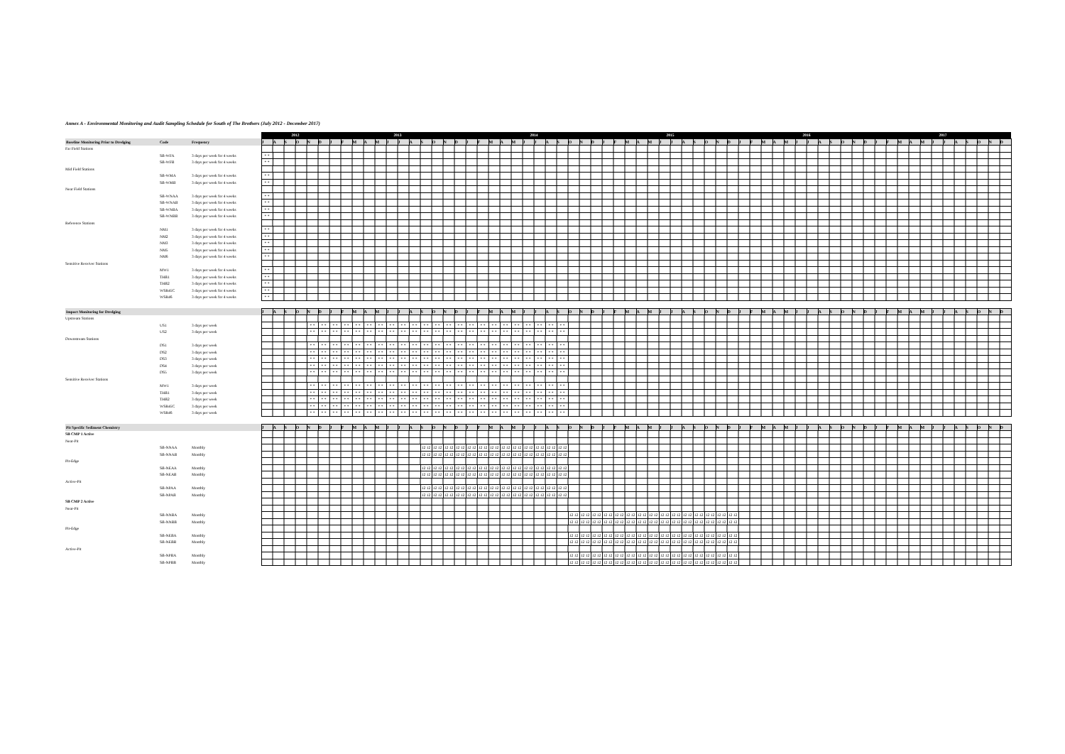Annex A - Environmental Monitoring and Audit Sampling Schedule for South of The Brothers (July 2012 - December 2017)
| | | | 2012 | | | | | | 2013 | | | | | | | | | | | | 2014 | | | | | | | | | | | | 2015 | | | | | | | | | | | | 2016 | | | | | | | | | | | | 2017 | | | | | | | | | | | |
| --- | --- | --- | --- | --- | --- | --- | --- | --- | --- | --- | --- | --- | --- | --- | --- | --- | --- | --- | --- | --- | --- | --- | --- | --- | --- | --- | --- | --- | --- | --- | --- | --- | --- | --- | --- | --- | --- | --- | --- | --- | --- | --- | --- | --- | --- | --- | --- | --- | --- | --- | --- | --- | --- | --- | --- | --- | --- | --- | --- | --- | --- | --- | --- | --- | --- | --- | --- | --- |
| Baseline Monitoring Prior to Dredging | Code | Frequency | J | A | S | O | N | D | J | F | M | A | M | J | J | A | S | O | N | D | J | F | M | A | M | J | J | A | S | O | N | D | J | F | M | A | M | J | J | A | S | O | N | D | J | F | M | A | M | J | J | A | S | O | N | D | J | F | M | A | M | J | J | A | S | O | N | D |
| Far Field Stations | | | | | | | | | | | | | | | | | | | | | | | | | | | | | | | | | | | | | | | | | | | | | | | | | | | | | | | | | | | | | | | | | | | | |
| | SB-WFA | 3 days per week for 4 weeks | * * | | | | | | | | | | | | | | | | | | | | | | | | | | | | | | | | | | | | | | | | | | | | | | | | | | | | | | | | | | | | | | | | | |
| | SB-WFB | 3 days per week for 4 weeks | * * | | | | | | | | | | | | | | | | | | | | | | | | | | | | | | | | | | | | | | | | | | | | | | | | | | | | | | | | | | | | | | | | | |
| Mid Field Stations | | | | | | | | | | | | | | | | | | | | | | | | | | | | | | | | | | | | | | | | | | | | | | | | | | | | | | | | | | | | | | | | | | | | |
| | SB-WMA | 3 days per week for 4 weeks | * * | | | | | | | | | | | | | | | | | | | | | | | | | | | | | | | | | | | | | | | | | | | | | | | | | | | | | | | | | | | | | | | | | |
| | SB-WMB | 3 days per week for 4 weeks | * * | | | | | | | | | | | | | | | | | | | | | | | | | | | | | | | | | | | | | | | | | | | | | | | | | | | | | | | | | | | | | | | | | |
| Near Field Stations | | | | | | | | | | | | | | | | | | | | | | | | | | | | | | | | | | | | | | | | | | | | | | | | | | | | | | | | | | | | | | | | | | | | |
| | SB-WNAA | 3 days per week for 4 weeks | * * | | | | | | | | | | | | | | | | | | | | | | | | | | | | | | | | | | | | | | | | | | | | | | | | | | | | | | | | | | | | | | | | | |
| | SB-WNAB | 3 days per week for 4 weeks | * * | | | | | | | | | | | | | | | | | | | | | | | | | | | | | | | | | | | | | | | | | | | | | | | | | | | | | | | | | | | | | | | | | |
| | SB-WNBA | 3 days per week for 4 weeks | * * | | | | | | | | | | | | | | | | | | | | | | | | | | | | | | | | | | | | | | | | | | | | | | | | | | | | | | | | | | | | | | | | | |
| | SB-WNBB | 3 days per week for 4 weeks | * * | | | | | | | | | | | | | | | | | | | | | | | | | | | | | | | | | | | | | | | | | | | | | | | | | | | | | | | | | | | | | | | | | |
| Reference Stations | | | | | | | | | | | | | | | | | | | | | | | | | | | | | | | | | | | | | | | | | | | | | | | | | | | | | | | | | | | | | | | | | | | | |
| | NM1 | 3 days per week for 4 weeks | * * | | | | | | | | | | | | | | | | | | | | | | | | | | | | | | | | | | | | | | | | | | | | | | | | | | | | | | | | | | | | | | | | | |
| | NM2 | 3 days per week for 4 weeks | * * | | | | | | | | | | | | | | | | | | | | | | | | | | | | | | | | | | | | | | | | | | | | | | | | | | | | | | | | | | | | | | | | | |
| | NM3 | 3 days per week for 4 weeks | * * | | | | | | | | | | | | | | | | | | | | | | | | | | | | | | | | | | | | | | | | | | | | | | | | | | | | | | | | | | | | | | | | | |
| | NM5 | 3 days per week for 4 weeks | * * | | | | | | | | | | | | | | | | | | | | | | | | | | | | | | | | | | | | | | | | | | | | | | | | | | | | | | | | | | | | | | | | | |
| | NM6 | 3 days per week for 4 weeks | * * | | | | | | | | | | | | | | | | | | | | | | | | | | | | | | | | | | | | | | | | | | | | | | | | | | | | | | | | | | | | | | | | | |
| Sensitive Receiver Stations | | | | | | | | | | | | | | | | | | | | | | | | | | | | | | | | | | | | | | | | | | | | | | | | | | | | | | | | | | | | | | | | | | | | |
| | MW1 | 3 days per week for 4 weeks | * * | | | | | | | | | | | | | | | | | | | | | | | | | | | | | | | | | | | | | | | | | | | | | | | | | | | | | | | | | | | | | | | | | |
| | THB1 | 3 days per week for 4 weeks | * * | | | | | | | | | | | | | | | | | | | | | | | | | | | | | | | | | | | | | | | | | | | | | | | | | | | | | | | | | | | | | | | | | |
| | THB2 | 3 days per week for 4 weeks | * * | | | | | | | | | | | | | | | | | | | | | | | | | | | | | | | | | | | | | | | | | | | | | | | | | | | | | | | | | | | | | | | | | |
| | WSR45C | 3 days per week for 4 weeks | * * | | | | | | | | | | | | | | | | | | | | | | | | | | | | | | | | | | | | | | | | | | | | | | | | | | | | | | | | | | | | | | | | | |
| | WSR46 | 3 days per week for 4 weeks | * * | | | | | | | | | | | | | | | | | | | | | | | | | | | | | | | | | | | | | | | | | | | | | | | | | | | | | | | | | | | | | | | | | |
| Impact Monitoring for Dredging | | | J | A | S | O | N | D | J | F | M | A | M | J | J | A | S | O | N | D | J | F | M | A | M | J | J | A | S | O | N | D | J | F | M | A | M | J | J | A | S | O | N | D | J | F | M | A | M | J | J | A | S | O | N | D | J | F | M | A | M | J | J | A | S | O | N | D |
| Upstream Stations | | | | | | | | | | | | | | | | | | | | | | | | | | | | | | | | | | | | | | | | | | | | | | | | | | | | | | | | | | | | | | | | | | | | |
| | US1 | 3 days per week | | | | | * * | * * | * * | * * | * * | * * | * * | * * | * * | * * | * * | * * | * * | * * | * * | * * | * * | * * | * * | * * | * * | * * | * * | | | | | | | | | | | | | | | | | | | | | | | | | | | | | | | | | | | | | | | |
| | US2 | 3 days per week | | | | | * * | * * | * * | * * | * * | * * | * * | * * | * * | * * | * * | * * | * * | * * | * * | * * | * * | * * | * * | * * | * * | * * | * * | | | | | | | | | | | | | | | | | | | | | | | | | | | | | | | | | | | | | | | |
| Downstream Stations | | | | | | | | | | | | | | | | | | | | | | | | | | | | | | | | | | | | | | | | | | | | | | | | | | | | | | | | | | | | | | | | | | | | |
| | DS1 | 3 days per week | | | | | * * | * * | * * | * * | * * | * * | * * | * * | * * | * * | * * | * * | * * | * * | * * | * * | * * | * * | * * | * * | * * | * * | * * | | | | | | | | | | | | | | | | | | | | | | | | | | | | | | | | | | | | | | | |
| | DS2 | 3 days per week | | | | | * * | * * | * * | * * | * * | * * | * * | * * | * * | * * | * * | * * | * * | * * | * * | * * | * * | * * | * * | * * | * * | * * | * * | | | | | | | | | | | | | | | | | | | | | | | | | | | | | | | | | | | | | | | |
| | DS3 | 3 days per week | | | | | * * | * * | * * | * * | * * | * * | * * | * * | * * | * * | * * | * * | * * | * * | * * | * * | * * | * * | * * | * * | * * | * * | * * | | | | | | | | | | | | | | | | | | | | | | | | | | | | | | | | | | | | | | | |
| | DS4 | 3 days per week | | | | | * * | * * | * * | * * | * * | * * | * * | * * | * * | * * | * * | * * | * * | * * | * * | * * | * * | * * | * * | * * | * * | * * | * * | | | | | | | | | | | | | | | | | | | | | | | | | | | | | | | | | | | | | | | |
| | DS5 | 3 days per week | | | | | * * | * * | * * | * * | * * | * * | * * | * * | * * | * * | * * | * * | * * | * * | * * | * * | * * | * * | * * | * * | * * | * * | * * | | | | | | | | | | | | | | | | | | | | | | | | | | | | | | | | | | | | | | | |
| Sensitive Receiver Stations | | | | | | | | | | | | | | | | | | | | | | | | | | | | | | | | | | | | | | | | | | | | | | | | | | | | | | | | | | | | | | | | | | | | |
| | MW1 | 3 days per week | | | | | * * | * * | * * | * * | * * | * * | * * | * * | * * | * * | * * | * * | * * | * * | * * | * * | * * | * * | * * | * * | * * | * * | * * | | | | | | | | | | | | | | | | | | | | | | | | | | | | | | | | | | | | | | | |
| | THB1 | 3 days per week | | | | | * * | * * | * * | * * | * * | * * | * * | * * | * * | * * | * * | * * | * * | * * | * * | * * | * * | * * | * * | * * | * * | * * | * * | | | | | | | | | | | | | | | | | | | | | | | | | | | | | | | | | | | | | | | |
| | THB2 | 3 days per week | | | | | * * | * * | * * | * * | * * | * * | * * | * * | * * | * * | * * | * * | * * | * * | * * | * * | * * | * * | * * | * * | * * | * * | * * | | | | | | | | | | | | | | | | | | | | | | | | | | | | | | | | | | | | | | | |
| | WSR45C | 3 days per week | | | | | * * | * * | * * | * * | * * | * * | * * | * * | * * | * * | * * | * * | * * | * * | * * | * * | * * | * * | * * | * * | * * | * * | * * | | | | | | | | | | | | | | | | | | | | | | | | | | | | | | | | | | | | | | | |
| | WSR46 | 3 days per week | | | | | * * | * * | * * | * * | * * | * * | * * | * * | * * | * * | * * | * * | * * | * * | * * | * * | * * | * * | * * | * * | * * | * * | * * | | | | | | | | | | | | | | | | | | | | | | | | | | | | | | | | | | | | | | | |
| Pit Specific Sediment Chemistry | | | J | A | S | O | N | D | J | F | M | A | M | J | J | A | S | O | N | D | J | F | M | A | M | J | J | A | S | O | N | D | J | F | M | A | M | J | J | A | S | O | N | D | J | F | M | A | M | J | J | A | S | O | N | D | J | F | M | A | M | J | J | A | S | O | N | D |
| SB CMP 1 Active | | | | | | | | | | | | | | | | | | | | | | | | | | | | | | | | | | | | | | | | | | | | | | | | | | | | | | | | | | | | | | | | | | | | |
| Near-Pit | | | | | | | | | | | | | | | | | | | | | | | | | | | | | | | | | | | | | | | | | | | | | | | | | | | | | | | | | | | | | | | | | | | | |
| | SB-NNAA | Monthly | | | | | | | | | | | | | | | 12 12 | 12 12 | 12 12 | 12 12 | 12 12 | 12 12 | 12 12 | 12 12 | 12 12 | 12 12 | 12 12 | 12 12 | 12 12 | | | | | | | | | | | | | | | | | | | | | | | | | | | | | | | | | | | | | | | |
| | SB-NNAB | Monthly | | | | | | | | | | | | | | | 12 12 | 12 12 | 12 12 | 12 12 | 12 12 | 12 12 | 12 12 | 12 12 | 12 12 | 12 12 | 12 12 | 12 12 | 12 12 | | | | | | | | | | | | | | | | | | | | | | | | | | | | | | | | | | | | | | | |
| Pit-Edge | | | | | | | | | | | | | | | | | | | | | | | | | | | | | | | | | | | | | | | | | | | | | | | | | | | | | | | | | | | | | | | | | | | | |
| | SB-NEAA | Monthly | | | | | | | | | | | | | | | 12 12 | 12 12 | 12 12 | 12 12 | 12 12 | 12 12 | 12 12 | 12 12 | 12 12 | 12 12 | 12 12 | 12 12 | 12 12 | | | | | | | | | | | | | | | | | | | | | | | | | | | | | | | | | | | | | | | |
| | SB-NEAB | Monthly | | | | | | | | | | | | | | | 12 12 | 12 12 | 12 12 | 12 12 | 12 12 | 12 12 | 12 12 | 12 12 | 12 12 | 12 12 | 12 12 | 12 12 | 12 12 | | | | | | | | | | | | | | | | | | | | | | | | | | | | | | | | | | | | | | | |
| Active-Pit | | | | | | | | | | | | | | | | | | | | | | | | | | | | | | | | | | | | | | | | | | | | | | | | | | | | | | | | | | | | | | | | | | | | |
| | SB-NPAA | Monthly | | | | | | | | | | | | | | | 12 12 | 12 12 | 12 12 | 12 12 | 12 12 | 12 12 | 12 12 | 12 12 | 12 12 | 12 12 | 12 12 | 12 12 | 12 12 | | | | | | | | | | | | | | | | | | | | | | | | | | | | | | | | | | | | | | | |
| | SB-NPAB | Monthly | | | | | | | | | | | | | | | 12 12 | 12 12 | 12 12 | 12 12 | 12 12 | 12 12 | 12 12 | 12 12 | 12 12 | 12 12 | 12 12 | 12 12 | 12 12 | | | | | | | | | | | | | | | | | | | | | | | | | | | | | | | | | | | | | | | |
| SB CMP 2 Active | | | | | | | | | | | | | | | | | | | | | | | | | | | | | | | | | | | | | | | | | | | | | | | | | | | | | | | | | | | | | | | | | | | | |
| Near-Pit | | | | | | | | | | | | | | | | | | | | | | | | | | | | | | | | | | | | | | | | | | | | | | | | | | | | | | | | | | | | | | | | | | | | |
| | SB-NNBA | Monthly | | | | | | | | | | | | | | | | | | | | | | | | | | | | 12 12 | 12 12 | 12 12 | 12 12 | 12 12 | 12 12 | 12 12 | 12 12 | 12 12 | 12 12 | 12 12 | 12 12 | 12 12 | 12 12 | 12 12 | | | | | | | | | | | | | | | | | | | | | | | | |
| | SB-NNBB | Monthly | | | | | | | | | | | | | | | | | | | | | | | | | | | | 12 12 | 12 12 | 12 12 | 12 12 | 12 12 | 12 12 | 12 12 | 12 12 | 12 12 | 12 12 | 12 12 | 12 12 | 12 12 | 12 12 | 12 12 | | | | | | | | | | | | | | | | | | | | | | | | |
| Pit-Edge | | | | | | | | | | | | | | | | | | | | | | | | | | | | | | | | | | | | | | | | | | | | | | | | | | | | | | | | | | | | | | | | | | | | |
| | SB-NEBA | Monthly | | | | | | | | | | | | | | | | | | | | | | | | | | | | 12 12 | 12 12 | 12 12 | 12 12 | 12 12 | 12 12 | 12 12 | 12 12 | 12 12 | 12 12 | 12 12 | 12 12 | 12 12 | 12 12 | 12 12 | | | | | | | | | | | | | | | | | | | | | | | | |
| | SB-NEBB | Monthly | | | | | | | | | | | | | | | | | | | | | | | | | | | | 12 12 | 12 12 | 12 12 | 12 12 | 12 12 | 12 12 | 12 12 | 12 12 | 12 12 | 12 12 | 12 12 | 12 12 | 12 12 | 12 12 | 12 12 | | | | | | | | | | | | | | | | | | | | | | | | |
| Active-Pit | | | | | | | | | | | | | | | | | | | | | | | | | | | | | | | | | | | | | | | | | | | | | | | | | | | | | | | | | | | | | | | | | | | | |
| | SB-NPBA | Monthly | | | | | | | | | | | | | | | | | | | | | | | | | | | | 12 12 | 12 12 | 12 12 | 12 12 | 12 12 | 12 12 | 12 12 | 12 12 | 12 12 | 12 12 | 12 12 | 12 12 | 12 12 | 12 12 | 12 12 | | | | | | | | | | | | | | | | | | | | | | | | |
| | SB-NPBB | Monthly | | | | | | | | | | | | | | | | | | | | | | | | | | | | 12 12 | 12 12 | 12 12 | 12 12 | 12 12 | 12 12 | 12 12 | 12 12 | 12 12 | 12 12 | 12 12 | 12 12 | 12 12 | 12 12 | 12 12 | | | | | | | | | | | | | | | | | | | | | | | | |